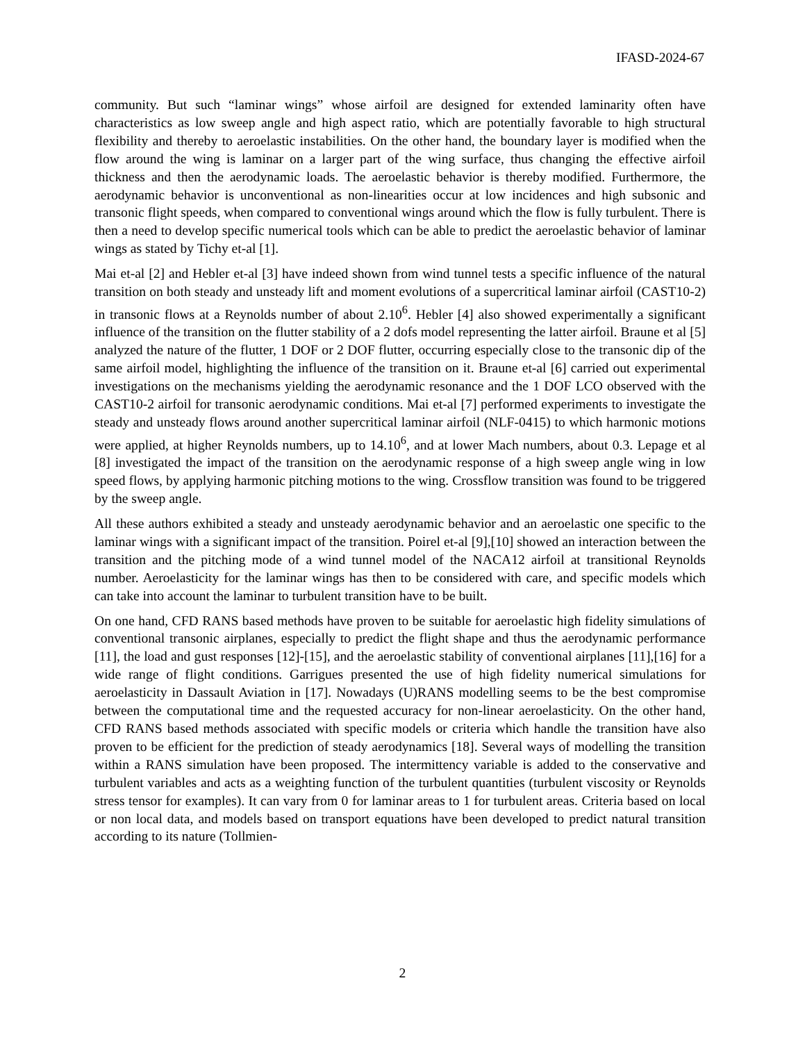IFASD-2024-67
community. But such “laminar wings” whose airfoil are designed for extended laminarity often have characteristics as low sweep angle and high aspect ratio, which are potentially favorable to high structural flexibility and thereby to aeroelastic instabilities. On the other hand, the boundary layer is modified when the flow around the wing is laminar on a larger part of the wing surface, thus changing the effective airfoil thickness and then the aerodynamic loads. The aeroelastic behavior is thereby modified. Furthermore, the aerodynamic behavior is unconventional as non-linearities occur at low incidences and high subsonic and transonic flight speeds, when compared to conventional wings around which the flow is fully turbulent. There is then a need to develop specific numerical tools which can be able to predict the aeroelastic behavior of laminar wings as stated by Tichy et-al [1].
Mai et-al [2] and Hebler et-al [3] have indeed shown from wind tunnel tests a specific influence of the natural transition on both steady and unsteady lift and moment evolutions of a supercritical laminar airfoil (CAST10-2) in transonic flows at a Reynolds number of about 2.10<sup>6</sup>. Hebler [4] also showed experimentally a significant influence of the transition on the flutter stability of a 2 dofs model representing the latter airfoil. Braune et al [5] analyzed the nature of the flutter, 1 DOF or 2 DOF flutter, occurring especially close to the transonic dip of the same airfoil model, highlighting the influence of the transition on it. Braune et-al [6] carried out experimental investigations on the mechanisms yielding the aerodynamic resonance and the 1 DOF LCO observed with the CAST10-2 airfoil for transonic aerodynamic conditions. Mai et-al [7] performed experiments to investigate the steady and unsteady flows around another supercritical laminar airfoil (NLF-0415) to which harmonic motions were applied, at higher Reynolds numbers, up to 14.10<sup>6</sup>, and at lower Mach numbers, about 0.3. Lepage et al [8] investigated the impact of the transition on the aerodynamic response of a high sweep angle wing in low speed flows, by applying harmonic pitching motions to the wing. Crossflow transition was found to be triggered by the sweep angle.
All these authors exhibited a steady and unsteady aerodynamic behavior and an aeroelastic one specific to the laminar wings with a significant impact of the transition. Poirel et-al [9],[10] showed an interaction between the transition and the pitching mode of a wind tunnel model of the NACA12 airfoil at transitional Reynolds number. Aeroelasticity for the laminar wings has then to be considered with care, and specific models which can take into account the laminar to turbulent transition have to be built.
On one hand, CFD RANS based methods have proven to be suitable for aeroelastic high fidelity simulations of conventional transonic airplanes, especially to predict the flight shape and thus the aerodynamic performance [11], the load and gust responses [12]-[15], and the aeroelastic stability of conventional airplanes [11],[16] for a wide range of flight conditions. Garrigues presented the use of high fidelity numerical simulations for aeroelasticity in Dassault Aviation in [17]. Nowadays (U)RANS modelling seems to be the best compromise between the computational time and the requested accuracy for non-linear aeroelasticity. On the other hand, CFD RANS based methods associated with specific models or criteria which handle the transition have also proven to be efficient for the prediction of steady aerodynamics [18]. Several ways of modelling the transition within a RANS simulation have been proposed. The intermittency variable is added to the conservative and turbulent variables and acts as a weighting function of the turbulent quantities (turbulent viscosity or Reynolds stress tensor for examples). It can vary from 0 for laminar areas to 1 for turbulent areas. Criteria based on local or non local data, and models based on transport equations have been developed to predict natural transition according to its nature (Tollmien-
2